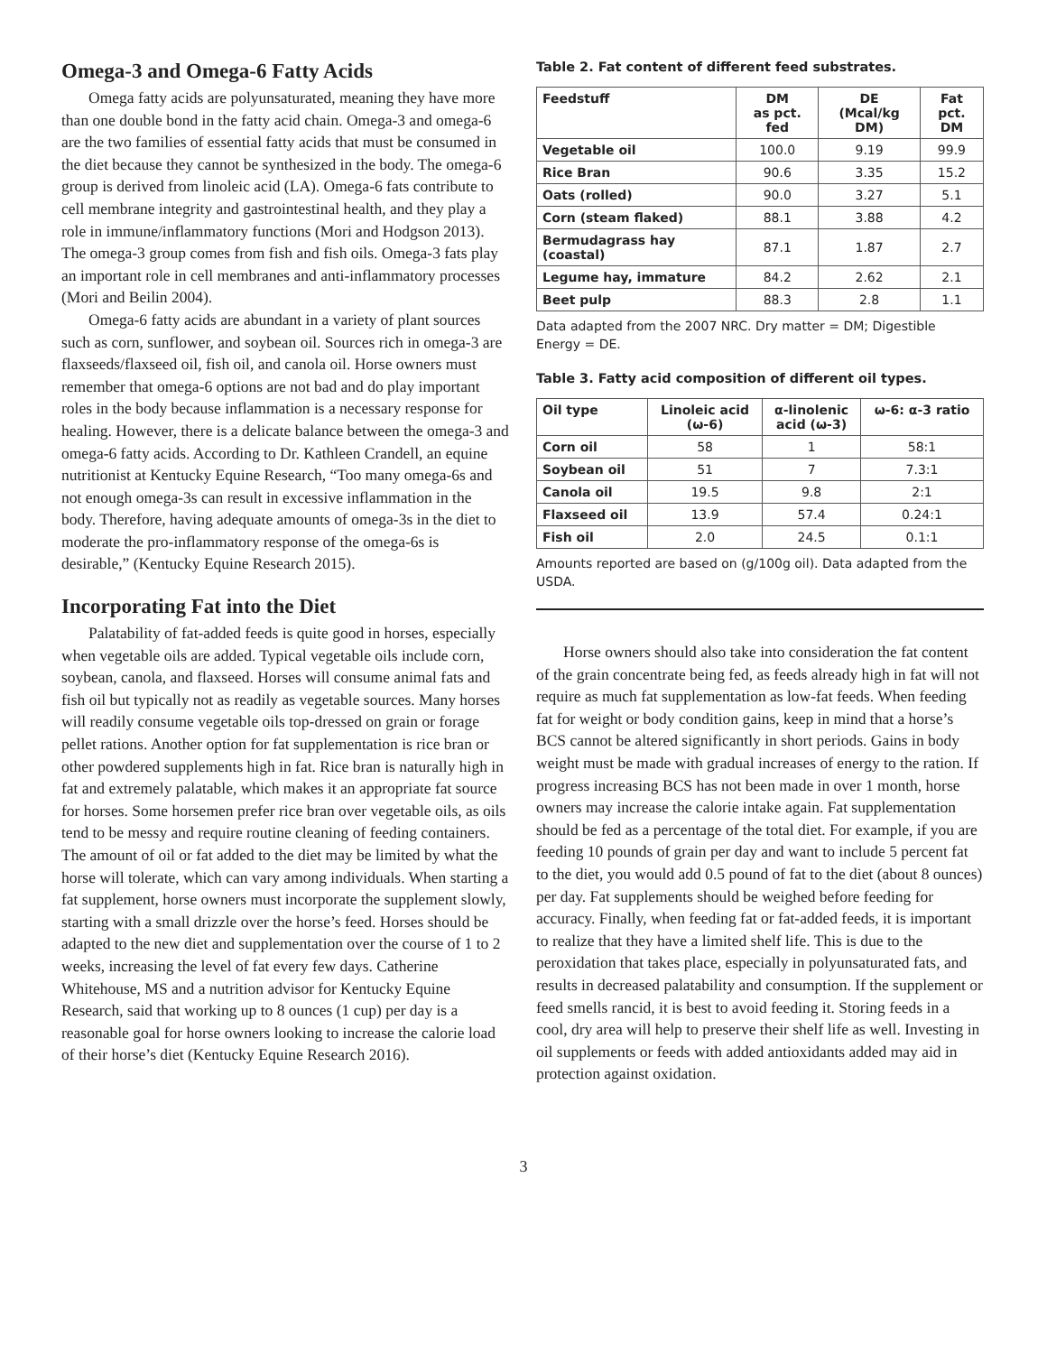Omega-3 and Omega-6 Fatty Acids
Omega fatty acids are polyunsaturated, meaning they have more than one double bond in the fatty acid chain. Omega-3 and omega-6 are the two families of essential fatty acids that must be consumed in the diet because they cannot be synthesized in the body. The omega-6 group is derived from linoleic acid (LA). Omega-6 fats contribute to cell membrane integrity and gastrointestinal health, and they play a role in immune/inflammatory functions (Mori and Hodgson 2013). The omega-3 group comes from fish and fish oils. Omega-3 fats play an important role in cell membranes and anti-inflammatory processes (Mori and Beilin 2004).
Omega-6 fatty acids are abundant in a variety of plant sources such as corn, sunflower, and soybean oil. Sources rich in omega-3 are flaxseeds/flaxseed oil, fish oil, and canola oil. Horse owners must remember that omega-6 options are not bad and do play important roles in the body because inflammation is a necessary response for healing. However, there is a delicate balance between the omega-3 and omega-6 fatty acids. According to Dr. Kathleen Crandell, an equine nutritionist at Kentucky Equine Research, “Too many omega-6s and not enough omega-3s can result in excessive inflammation in the body. Therefore, having adequate amounts of omega-3s in the diet to moderate the pro-inflammatory response of the omega-6s is desirable,” (Kentucky Equine Research 2015).
Incorporating Fat into the Diet
Palatability of fat-added feeds is quite good in horses, especially when vegetable oils are added. Typical vegetable oils include corn, soybean, canola, and flaxseed. Horses will consume animal fats and fish oil but typically not as readily as vegetable sources. Many horses will readily consume vegetable oils top-dressed on grain or forage pellet rations. Another option for fat supplementation is rice bran or other powdered supplements high in fat. Rice bran is naturally high in fat and extremely palatable, which makes it an appropriate fat source for horses. Some horsemen prefer rice bran over vegetable oils, as oils tend to be messy and require routine cleaning of feeding containers. The amount of oil or fat added to the diet may be limited by what the horse will tolerate, which can vary among individuals. When starting a fat supplement, horse owners must incorporate the supplement slowly, starting with a small drizzle over the horse’s feed. Horses should be adapted to the new diet and supplementation over the course of 1 to 2 weeks, increasing the level of fat every few days. Catherine Whitehouse, MS and a nutrition advisor for Kentucky Equine Research, said that working up to 8 ounces (1 cup) per day is a reasonable goal for horse owners looking to increase the calorie load of their horse’s diet (Kentucky Equine Research 2016).
Table 2. Fat content of different feed substrates.
| Feedstuff | DM as pct. fed | DE (Mcal/kg DM) | Fat pct. DM |
| --- | --- | --- | --- |
| Vegetable oil | 100.0 | 9.19 | 99.9 |
| Rice Bran | 90.6 | 3.35 | 15.2 |
| Oats (rolled) | 90.0 | 3.27 | 5.1 |
| Corn (steam flaked) | 88.1 | 3.88 | 4.2 |
| Bermudagrass hay (coastal) | 87.1 | 1.87 | 2.7 |
| Legume hay, immature | 84.2 | 2.62 | 2.1 |
| Beet pulp | 88.3 | 2.8 | 1.1 |
Data adapted from the 2007 NRC. Dry matter = DM; Digestible Energy = DE.
Table 3. Fatty acid composition of different oil types.
| Oil type | Linoleic acid (ω-6) | α-linolenic acid (ω-3) | ω-6: α-3 ratio |
| --- | --- | --- | --- |
| Corn oil | 58 | 1 | 58:1 |
| Soybean oil | 51 | 7 | 7.3:1 |
| Canola oil | 19.5 | 9.8 | 2:1 |
| Flaxseed oil | 13.9 | 57.4 | 0.24:1 |
| Fish oil | 2.0 | 24.5 | 0.1:1 |
Amounts reported are based on (g/100g oil). Data adapted from the USDA.
Horse owners should also take into consideration the fat content of the grain concentrate being fed, as feeds already high in fat will not require as much fat supplementation as low-fat feeds. When feeding fat for weight or body condition gains, keep in mind that a horse’s BCS cannot be altered significantly in short periods. Gains in body weight must be made with gradual increases of energy to the ration. If progress increasing BCS has not been made in over 1 month, horse owners may increase the calorie intake again. Fat supplementation should be fed as a percentage of the total diet. For example, if you are feeding 10 pounds of grain per day and want to include 5 percent fat to the diet, you would add 0.5 pound of fat to the diet (about 8 ounces) per day. Fat supplements should be weighed before feeding for accuracy. Finally, when feeding fat or fat-added feeds, it is important to realize that they have a limited shelf life. This is due to the peroxidation that takes place, especially in polyunsaturated fats, and results in decreased palatability and consumption. If the supplement or feed smells rancid, it is best to avoid feeding it. Storing feeds in a cool, dry area will help to preserve their shelf life as well. Investing in oil supplements or feeds with added antioxidants added may aid in protection against oxidation.
3